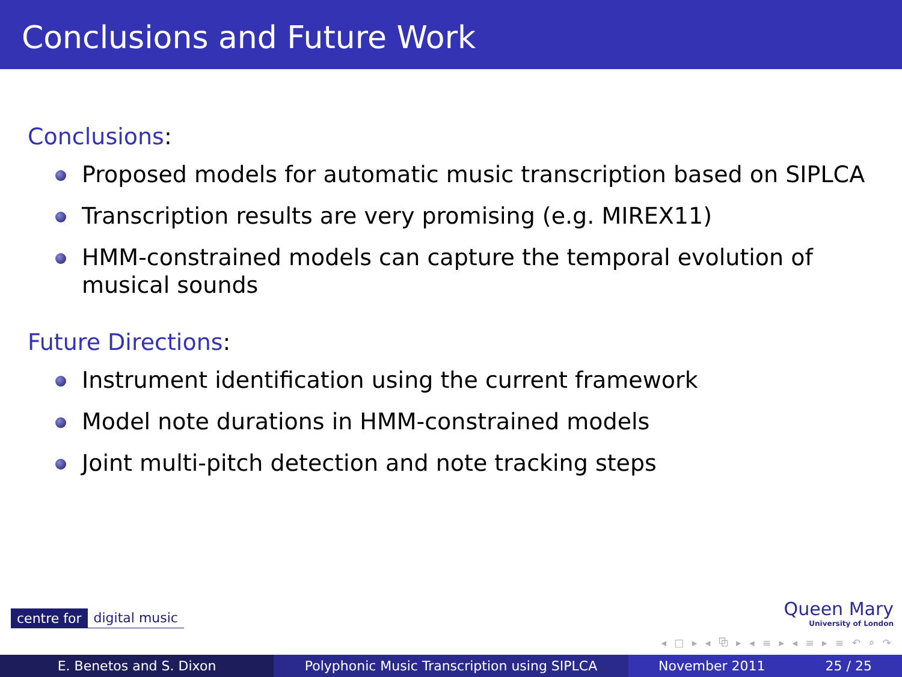Conclusions and Future Work
Conclusions:
Proposed models for automatic music transcription based on SIPLCA
Transcription results are very promising (e.g. MIREX11)
HMM-constrained models can capture the temporal evolution of musical sounds
Future Directions:
Instrument identification using the current framework
Model note durations in HMM-constrained models
Joint multi-pitch detection and note tracking steps
centre for digital music
Queen Mary
University of London
◂ □ ▸ ◂ ⧉ ▸ ◂ ≡ ▸ ◂ ≡ ▸ ≡ ↶ ⌕ ↷
E. Benetos and S. Dixon Polyphonic Music Transcription using SIPLCA November 2011 25 / 25